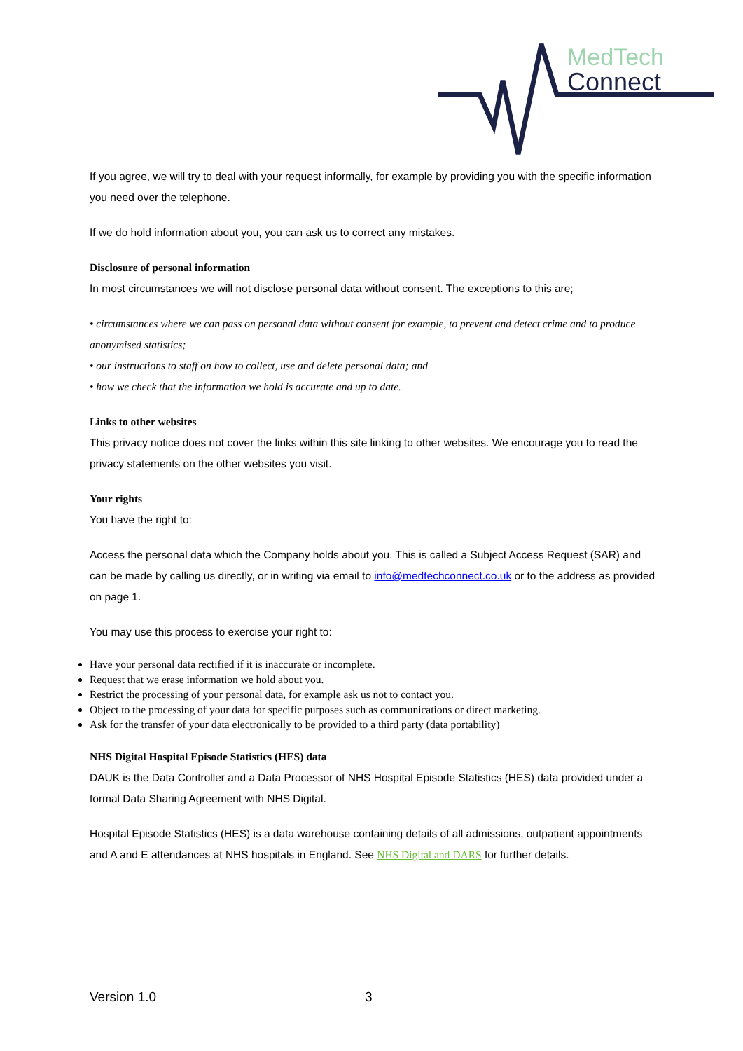MedTech
Connect
If you agree, we will try to deal with your request informally, for example by providing you with the specific information you need over the telephone.
If we do hold information about you, you can ask us to correct any mistakes.
Disclosure of personal information
In most circumstances we will not disclose personal data without consent. The exceptions to this are;
• circumstances where we can pass on personal data without consent for example, to prevent and detect crime and to produce anonymised statistics;
• our instructions to staff on how to collect, use and delete personal data; and
• how we check that the information we hold is accurate and up to date.
Links to other websites
This privacy notice does not cover the links within this site linking to other websites. We encourage you to read the privacy statements on the other websites you visit.
Your rights
You have the right to:
Access the personal data which the Company holds about you. This is called a Subject Access Request (SAR) and can be made by calling us directly, or in writing via email to info@medtechconnect.co.uk or to the address as provided on page 1.
You may use this process to exercise your right to:
Have your personal data rectified if it is inaccurate or incomplete.
Request that we erase information we hold about you.
Restrict the processing of your personal data, for example ask us not to contact you.
Object to the processing of your data for specific purposes such as communications or direct marketing.
Ask for the transfer of your data electronically to be provided to a third party (data portability)
NHS Digital Hospital Episode Statistics (HES) data
DAUK is the Data Controller and a Data Processor of NHS Hospital Episode Statistics (HES) data provided under a formal Data Sharing Agreement with NHS Digital.
Hospital Episode Statistics (HES) is a data warehouse containing details of all admissions, outpatient appointments and A and E attendances at NHS hospitals in England. See NHS Digital and DARS for further details.
Version 1.0 3